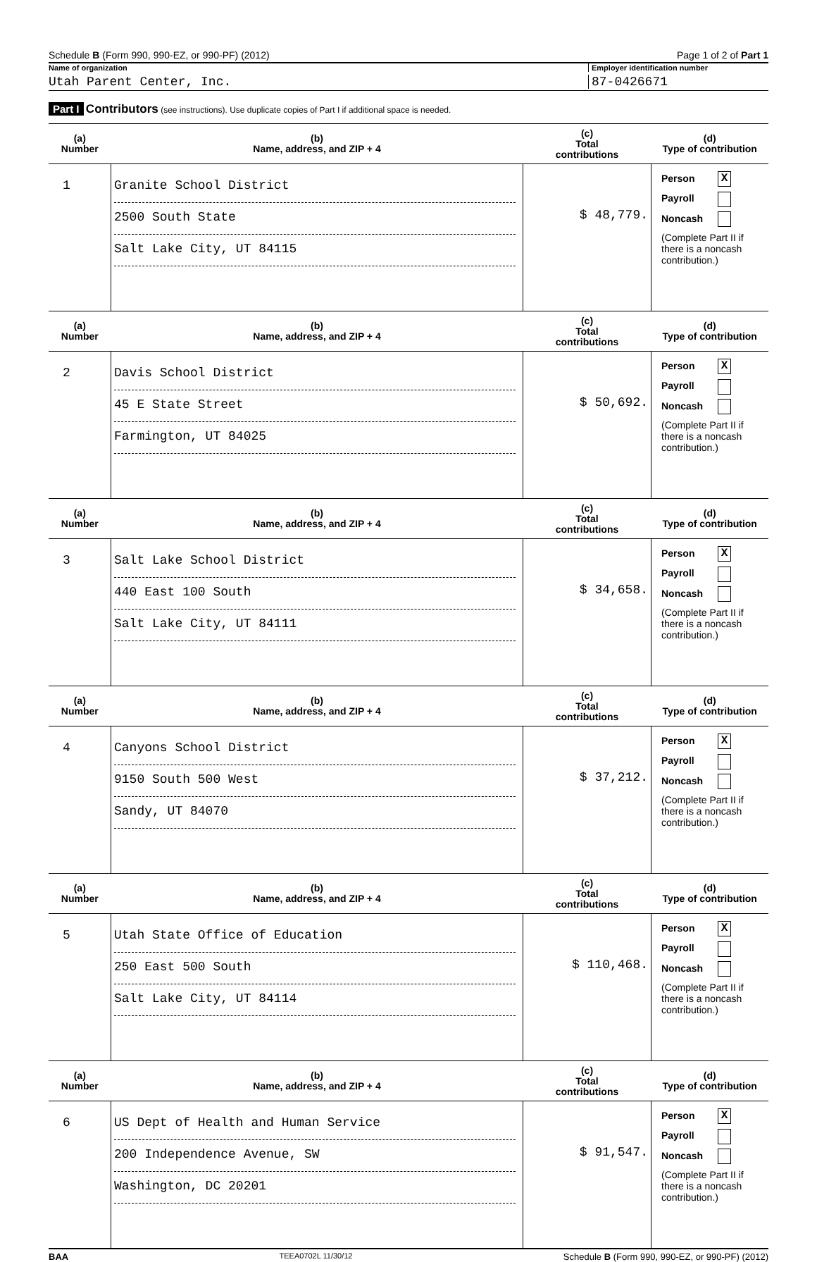Schedule B (Form 990, 990-EZ, or 990-PF) (2012)
Page 1 of 2 of Part 1
Name of organization Employer identification number
Utah Parent Center, Inc. 87-0426671
Part I Contributors (see instructions). Use duplicate copies of Part I if additional space is needed.
| (a) Number | (b) Name, address, and ZIP + 4 | (c) Total contributions | (d) Type of contribution |
| --- | --- | --- | --- |
| 1 | Granite School District 2500 South State Salt Lake City, UT 84115 | $ 48,779. | Person X Payroll Noncash (Complete Part II if there is a noncash contribution.) |
| (a) Number | (b) Name, address, and ZIP + 4 | (c) Total contributions | (d) Type of contribution |
| 2 | Davis School District 45 E State Street Farmington, UT 84025 | $ 50,692. | Person X Payroll Noncash (Complete Part II if there is a noncash contribution.) |
| (a) Number | (b) Name, address, and ZIP + 4 | (c) Total contributions | (d) Type of contribution |
| 3 | Salt Lake School District 440 East 100 South Salt Lake City, UT 84111 | $ 34,658. | Person X Payroll Noncash (Complete Part II if there is a noncash contribution.) |
| (a) Number | (b) Name, address, and ZIP + 4 | (c) Total contributions | (d) Type of contribution |
| 4 | Canyons School District 9150 South 500 West Sandy, UT 84070 | $ 37,212. | Person X Payroll Noncash (Complete Part II if there is a noncash contribution.) |
| (a) Number | (b) Name, address, and ZIP + 4 | (c) Total contributions | (d) Type of contribution |
| 5 | Utah State Office of Education 250 East 500 South Salt Lake City, UT 84114 | $ 110,468. | Person X Payroll Noncash (Complete Part II if there is a noncash contribution.) |
| (a) Number | (b) Name, address, and ZIP + 4 | (c) Total contributions | (d) Type of contribution |
| 6 | US Dept of Health and Human Service 200 Independence Avenue, SW Washington, DC 20201 | $ 91,547. | Person X Payroll Noncash (Complete Part II if there is a noncash contribution.) |
BAA TEEA0702L 11/30/12 Schedule B (Form 990, 990-EZ, or 990-PF) (2012)